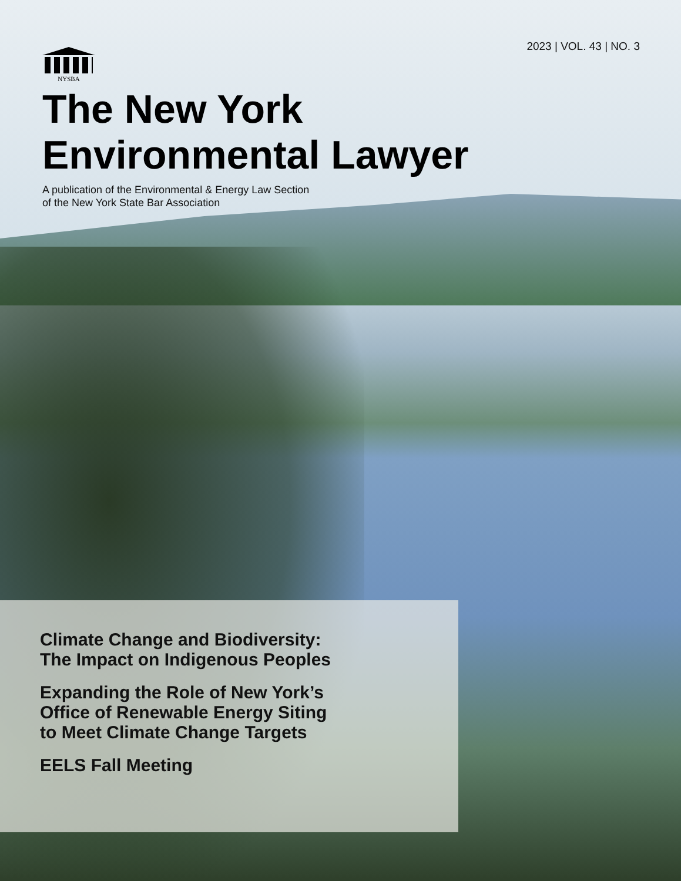2023 | VOL. 43 | NO. 3
NYSBA
The New York
Environmental Lawyer
A publication of the Environmental & Energy Law Section
of the New York State Bar Association
Climate Change and Biodiversity:
The Impact on Indigenous Peoples
Expanding the Role of New York’s
Office of Renewable Energy Siting
to Meet Climate Change Targets
EELS Fall Meeting